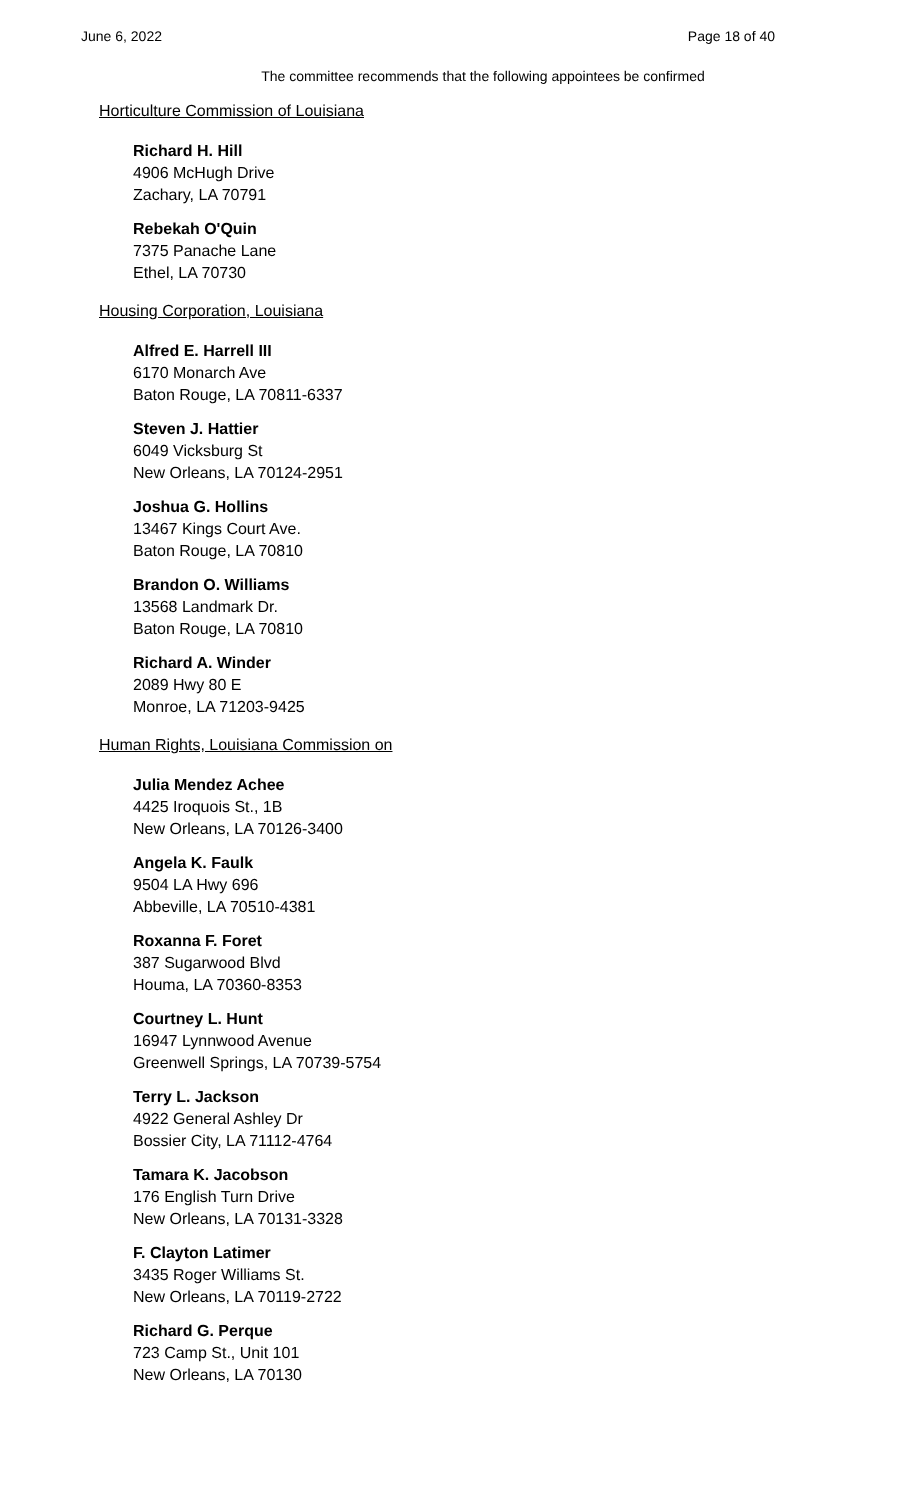June 6, 2022 Page 18 of 40
The committee recommends that the following appointees be confirmed
Horticulture Commission of Louisiana
Richard H. Hill
4906 McHugh Drive
Zachary, LA 70791
Rebekah O'Quin
7375 Panache Lane
Ethel, LA 70730
Housing Corporation, Louisiana
Alfred E. Harrell III
6170 Monarch Ave
Baton Rouge, LA 70811-6337
Steven J. Hattier
6049 Vicksburg St
New Orleans, LA 70124-2951
Joshua G. Hollins
13467 Kings Court Ave.
Baton Rouge, LA 70810
Brandon O. Williams
13568 Landmark Dr.
Baton Rouge, LA 70810
Richard A. Winder
2089 Hwy 80 E
Monroe, LA 71203-9425
Human Rights, Louisiana Commission on
Julia Mendez Achee
4425 Iroquois St., 1B
New Orleans, LA 70126-3400
Angela K. Faulk
9504 LA Hwy 696
Abbeville, LA 70510-4381
Roxanna F. Foret
387 Sugarwood Blvd
Houma, LA 70360-8353
Courtney L. Hunt
16947 Lynnwood Avenue
Greenwell Springs, LA 70739-5754
Terry L. Jackson
4922 General Ashley Dr
Bossier City, LA 71112-4764
Tamara K. Jacobson
176 English Turn Drive
New Orleans, LA 70131-3328
F. Clayton Latimer
3435 Roger Williams St.
New Orleans, LA 70119-2722
Richard G. Perque
723 Camp St., Unit 101
New Orleans, LA 70130